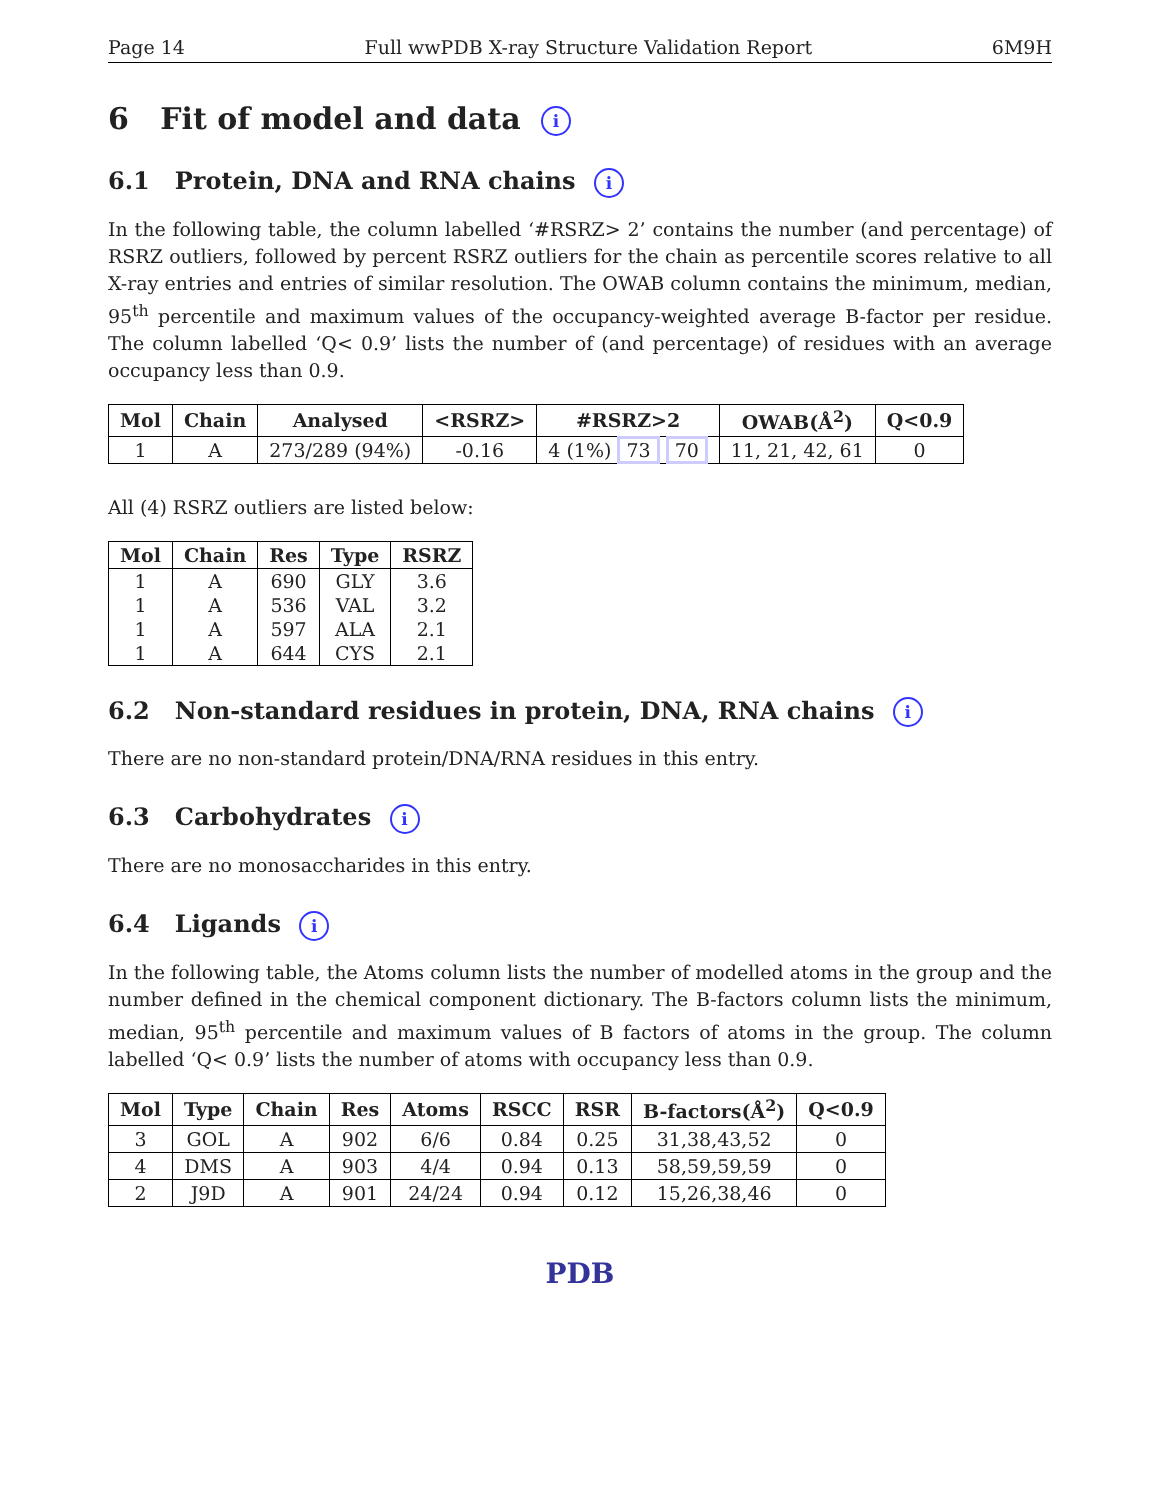Page 14 Full wwPDB X-ray Structure Validation Report 6M9H
6 Fit of model and data i
6.1 Protein, DNA and RNA chains i
In the following table, the column labelled ‘#RSRZ> 2’ contains the number (and percentage) of RSRZ outliers, followed by percent RSRZ outliers for the chain as percentile scores relative to all X-ray entries and entries of similar resolution. The OWAB column contains the minimum, median, 95<sup>th</sup> percentile and maximum values of the occupancy-weighted average B-factor per residue. The column labelled ‘Q< 0.9’ lists the number of (and percentage) of residues with an average occupancy less than 0.9.
| Mol | Chain | Analysed | <RSRZ> | #RSRZ>2 | OWAB(Å<sup>2</sup>) | Q<0.9 |
| --- | --- | --- | --- | --- | --- | --- |
| 1 | A | 273/289 (94%) | -0.16 | 4 (1%) 73 70 | 11, 21, 42, 61 | 0 |
All (4) RSRZ outliers are listed below:
| Mol | Chain | Res | Type | RSRZ |
| --- | --- | --- | --- | --- |
| 1 | A | 690 | GLY | 3.6 |
| 1 | A | 536 | VAL | 3.2 |
| 1 | A | 597 | ALA | 2.1 |
| 1 | A | 644 | CYS | 2.1 |
6.2 Non-standard residues in protein, DNA, RNA chains i
There are no non-standard protein/DNA/RNA residues in this entry.
6.3 Carbohydrates i
There are no monosaccharides in this entry.
6.4 Ligands i
In the following table, the Atoms column lists the number of modelled atoms in the group and the number defined in the chemical component dictionary. The B-factors column lists the minimum, median, 95<sup>th</sup> percentile and maximum values of B factors of atoms in the group. The column labelled ‘Q< 0.9’ lists the number of atoms with occupancy less than 0.9.
| Mol | Type | Chain | Res | Atoms | RSCC | RSR | B-factors(Å<sup>2</sup>) | Q<0.9 |
| --- | --- | --- | --- | --- | --- | --- | --- | --- |
| 3 | GOL | A | 902 | 6/6 | 0.84 | 0.25 | 31,38,43,52 | 0 |
| 4 | DMS | A | 903 | 4/4 | 0.94 | 0.13 | 58,59,59,59 | 0 |
| 2 | J9D | A | 901 | 24/24 | 0.94 | 0.12 | 15,26,38,46 | 0 |
PDB